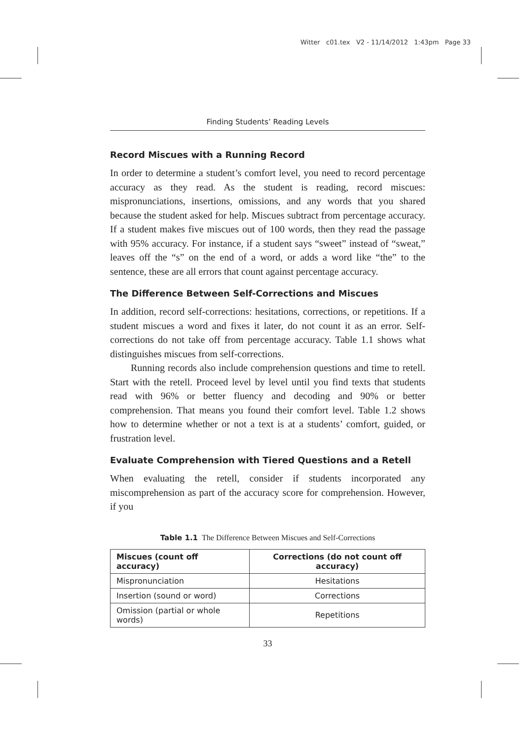Witter c01.tex V2 - 11/14/2012 1:43pm Page 33
Finding Students’ Reading Levels
Record Miscues with a Running Record
In order to determine a student’s comfort level, you need to record percentage accuracy as they read. As the student is reading, record miscues: mispronunciations, insertions, omissions, and any words that you shared because the student asked for help. Miscues subtract from percentage accuracy. If a student makes five miscues out of 100 words, then they read the passage with 95% accuracy. For instance, if a student says “sweet” instead of “sweat,” leaves off the “s” on the end of a word, or adds a word like “the” to the sentence, these are all errors that count against percentage accuracy.
The Difference Between Self-Corrections and Miscues
In addition, record self-corrections: hesitations, corrections, or repetitions. If a student miscues a word and fixes it later, do not count it as an error. Self-corrections do not take off from percentage accuracy. Table 1.1 shows what distinguishes miscues from self-corrections.
Running records also include comprehension questions and time to retell. Start with the retell. Proceed level by level until you find texts that students read with 96% or better fluency and decoding and 90% or better comprehension. That means you found their comfort level. Table 1.2 shows how to determine whether or not a text is at a students’ comfort, guided, or frustration level.
Evaluate Comprehension with Tiered Questions and a Retell
When evaluating the retell, consider if students incorporated any miscomprehension as part of the accuracy score for comprehension. However, if you
Table 1.1 The Difference Between Miscues and Self-Corrections
| Miscues (count off accuracy) | Corrections (do not count off accuracy) |
| --- | --- |
| Mispronunciation | Hesitations |
| Insertion (sound or word) | Corrections |
| Omission (partial or whole words) | Repetitions |
33